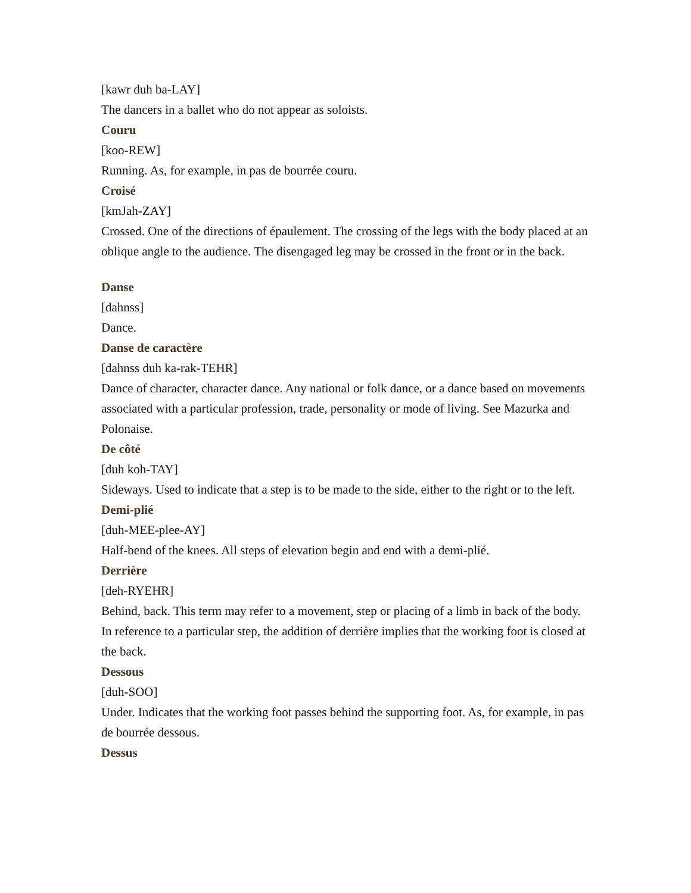[kawr duh ba-LAY]
The dancers in a ballet who do not appear as soloists.
Couru
[koo-REW]
Running. As, for example, in pas de bourrée couru.
Croisé
[kmJah-ZAY]
Crossed. One of the directions of épaulement. The crossing of the legs with the body placed at an oblique angle to the audience. The disengaged leg may be crossed in the front or in the back.
Danse
[dahnss]
Dance.
Danse de caractère
[dahnss duh ka-rak-TEHR]
Dance of character, character dance. Any national or folk dance, or a dance based on movements associated with a particular profession, trade, personality or mode of living. See Mazurka and Polonaise.
De côté
[duh koh-TAY]
Sideways. Used to indicate that a step is to be made to the side, either to the right or to the left.
Demi-plié
[duh-MEE-plee-AY]
Half-bend of the knees. All steps of elevation begin and end with a demi-plié.
Derrière
[deh-RYEHR]
Behind, back. This term may refer to a movement, step or placing of a limb in back of the body. In reference to a particular step, the addition of derrière implies that the working foot is closed at the back.
Dessous
[duh-SOO]
Under. Indicates that the working foot passes behind the supporting foot. As, for example, in pas de bourrée dessous.
Dessus